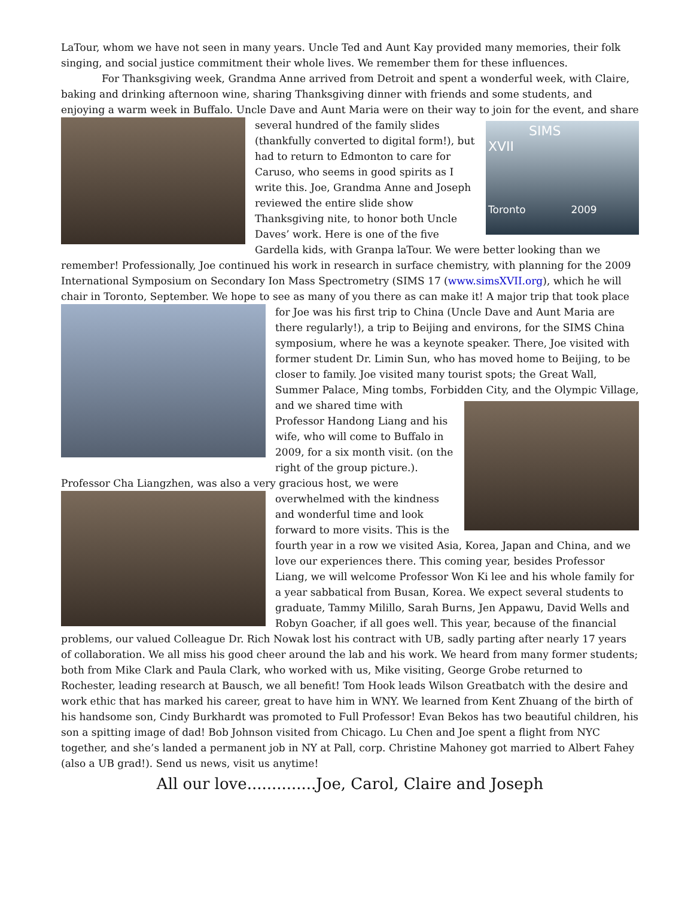LaTour, whom we have not seen in many years. Uncle Ted and Aunt Kay provided many memories, their folk singing, and social justice commitment their whole lives. We remember them for these influences.
For Thanksgiving week, Grandma Anne arrived from Detroit and spent a wonderful week, with Claire, baking and drinking afternoon wine, sharing Thanksgiving dinner with friends and some students, and enjoying a warm week in Buffalo. Uncle Dave and Aunt Maria were on their way to join for the event, and
SIMS
XVII
Toronto 2009
share several hundred of the family slides (thankfully converted to digital form!), but had to return to Edmonton to care for Caruso, who seems in good spirits as I write this. Joe, Grandma Anne and Joseph reviewed the entire slide show Thanksgiving nite, to honor both Uncle Daves’ work. Here is one of the five Gardella kids, with Granpa laTour. We were better looking than we remember! Professionally, Joe continued his work in research in surface chemistry, with planning for the 2009 International Symposium on Secondary Ion Mass Spectrometry (SIMS 17 (www.simsXVII.org), which he will chair in Toronto, September. We hope to see as many of you there as can make it! A major trip that took place for Joe was his first trip to China (Uncle Dave and Aunt Maria are there regularly!), a trip to Beijing and environs, for the SIMS China symposium, where he was a keynote speaker. There, Joe visited with former student Dr. Limin Sun, who has moved home to Beijing, to be closer to family. Joe visited many tourist spots; the Great Wall, Summer Palace, Ming tombs, Forbidden City, and the Olympic Village, and we shared time with Professor Handong Liang and his wife, who will come to Buffalo in 2009, for a six month visit. (on the right of the group picture.). Professor Cha Liangzhen, was also a very gracious host, we were overwhelmed with the kindness and wonderful time and look forward to more visits. This is the fourth year in a row we visited Asia, Korea, Japan and China, and we love our experiences there. This coming year, besides Professor Liang, we will welcome Professor Won Ki lee and his whole family for a year sabbatical from Busan, Korea. We expect several students to graduate, Tammy Milillo, Sarah Burns, Jen Appawu, David Wells and Robyn Goacher, if all goes well. This year, because of the financial problems, our valued Colleague Dr. Rich Nowak lost his contract with UB, sadly parting after nearly 17 years of collaboration. We all miss his good cheer around the lab and his work. We heard from many former students; both from Mike Clark and Paula Clark, who worked with us, Mike visiting, George Grobe returned to Rochester, leading research at Bausch, we all benefit! Tom Hook leads Wilson Greatbatch with the desire and work ethic that has marked his career, great to have him in WNY. We learned from Kent Zhuang of the birth of his handsome son, Cindy Burkhardt was promoted to Full Professor! Evan Bekos has two beautiful children, his son a spitting image of dad! Bob Johnson visited from Chicago. Lu Chen and Joe spent a flight from NYC together, and she’s landed a permanent job in NY at Pall, corp. Christine Mahoney got married to Albert Fahey (also a UB grad!). Send us news, visit us anytime!
All our love..............Joe, Carol, Claire and Joseph